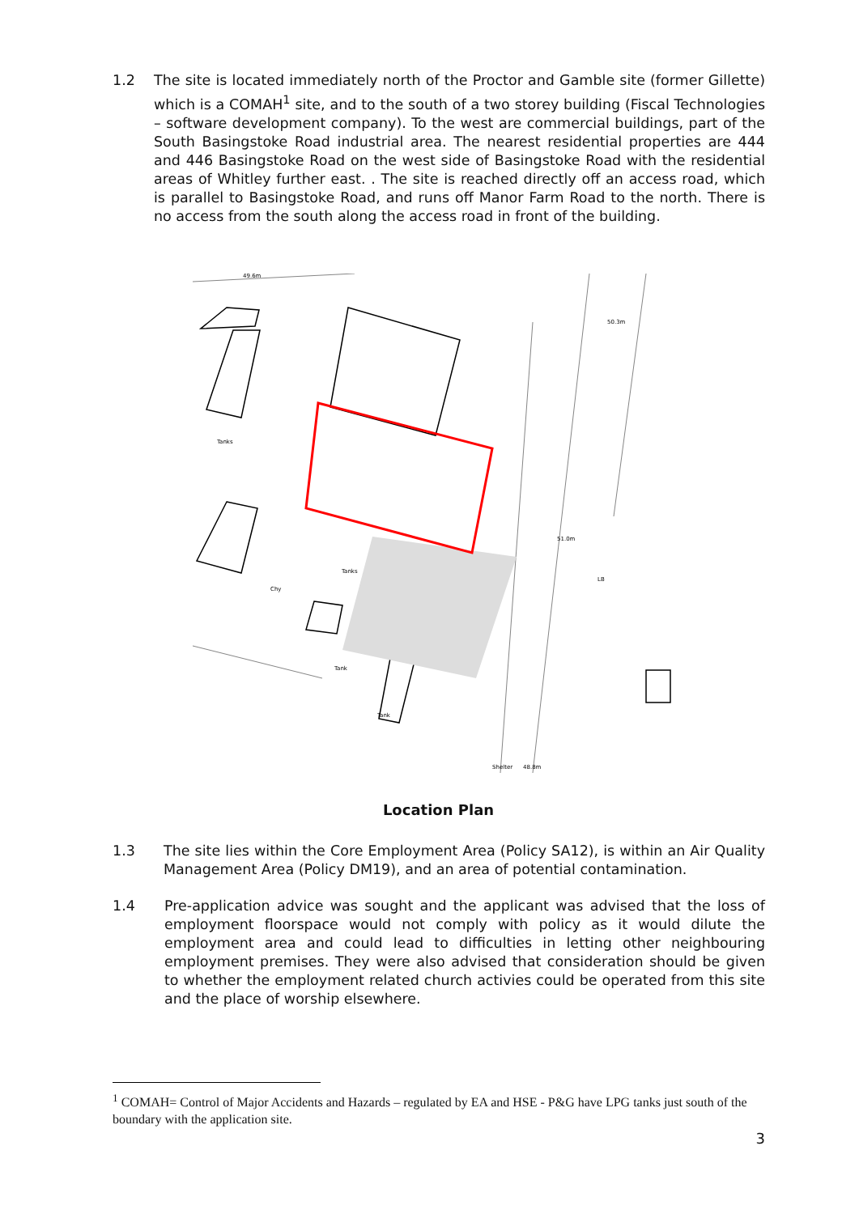1.2 The site is located immediately north of the Proctor and Gamble site (former Gillette) which is a COMAH<sup>1</sup> site, and to the south of a two storey building (Fiscal Technologies – software development company). To the west are commercial buildings, part of the South Basingstoke Road industrial area. The nearest residential properties are 444 and 446 Basingstoke Road on the west side of Basingstoke Road with the residential areas of Whitley further east. . The site is reached directly off an access road, which is parallel to Basingstoke Road, and runs off Manor Farm Road to the north. There is no access from the south along the access road in front of the building.
49.6m
50.3m
Tanks
51.0m
Tanks
Chy
LB
Tank
Tank
48.8m
Shelter
Location Plan
1.3 The site lies within the Core Employment Area (Policy SA12), is within an Air Quality Management Area (Policy DM19), and an area of potential contamination.
1.4 Pre-application advice was sought and the applicant was advised that the loss of employment floorspace would not comply with policy as it would dilute the employment area and could lead to difficulties in letting other neighbouring employment premises. They were also advised that consideration should be given to whether the employment related church activies could be operated from this site and the place of worship elsewhere.
<sup>1</sup> COMAH= Control of Major Accidents and Hazards – regulated by EA and HSE - P&G have LPG tanks just south of the boundary with the application site.
3